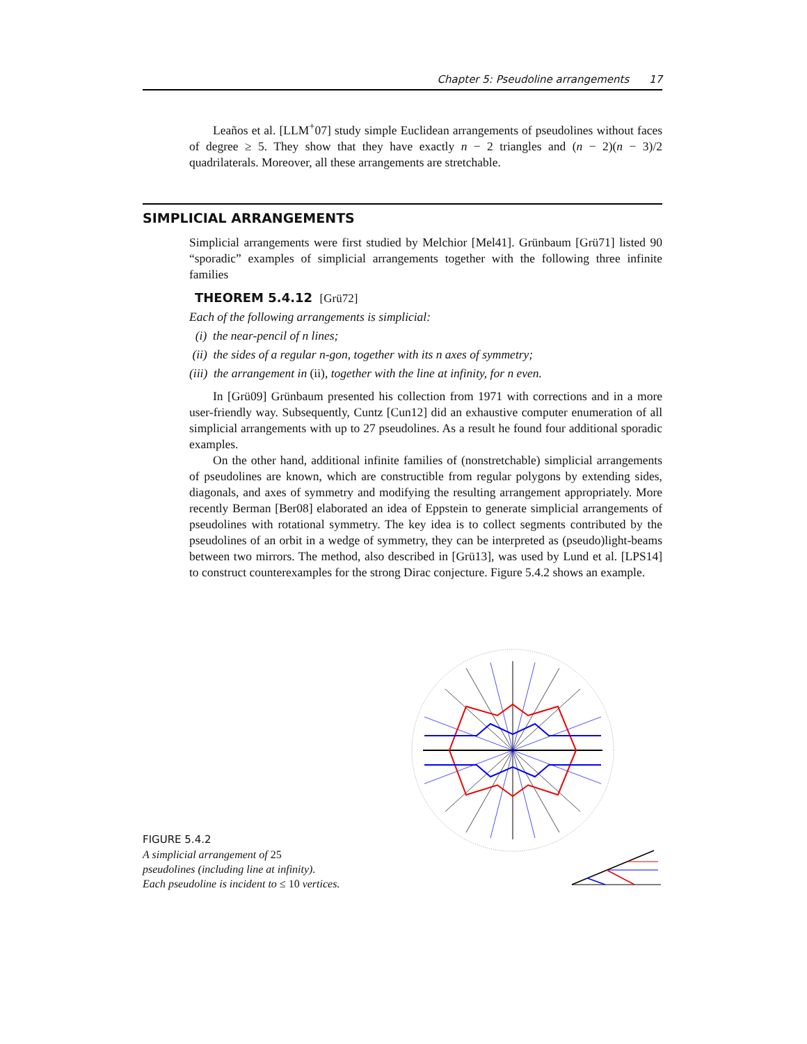Chapter 5: Pseudoline arrangements 17
Leaños et al. [LLM<sup>+</sup>07] study simple Euclidean arrangements of pseudolines without faces of degree ≥ 5. They show that they have exactly n − 2 triangles and (n − 2)(n − 3)/2 quadrilaterals. Moreover, all these arrangements are stretchable.
SIMPLICIAL ARRANGEMENTS
Simplicial arrangements were first studied by Melchior [Mel41]. Grünbaum [Grü71] listed 90 “sporadic” examples of simplicial arrangements together with the following three infinite families
THEOREM 5.4.12 [Grü72]
Each of the following arrangements is simplicial:
(i) the near-pencil of n lines;
(ii) the sides of a regular n-gon, together with its n axes of symmetry;
(iii) the arrangement in (ii), together with the line at infinity, for n even.
In [Grü09] Grünbaum presented his collection from 1971 with corrections and in a more user-friendly way. Subsequently, Cuntz [Cun12] did an exhaustive computer enumeration of all simplicial arrangements with up to 27 pseudolines. As a result he found four additional sporadic examples.
On the other hand, additional infinite families of (nonstretchable) simplicial arrangements of pseudolines are known, which are constructible from regular polygons by extending sides, diagonals, and axes of symmetry and modifying the resulting arrangement appropriately. More recently Berman [Ber08] elaborated an idea of Eppstein to generate simplicial arrangements of pseudolines with rotational symmetry. The key idea is to collect segments contributed by the pseudolines of an orbit in a wedge of symmetry, they can be interpreted as (pseudo)light-beams between two mirrors. The method, also described in [Grü13], was used by Lund et al. [LPS14] to construct counterexamples for the strong Dirac conjecture. Figure 5.4.2 shows an example.
FIGURE 5.4.2
A simplicial arrangement of 25
pseudolines (including line at infinity).
Each pseudoline is incident to ≤ 10 vertices.